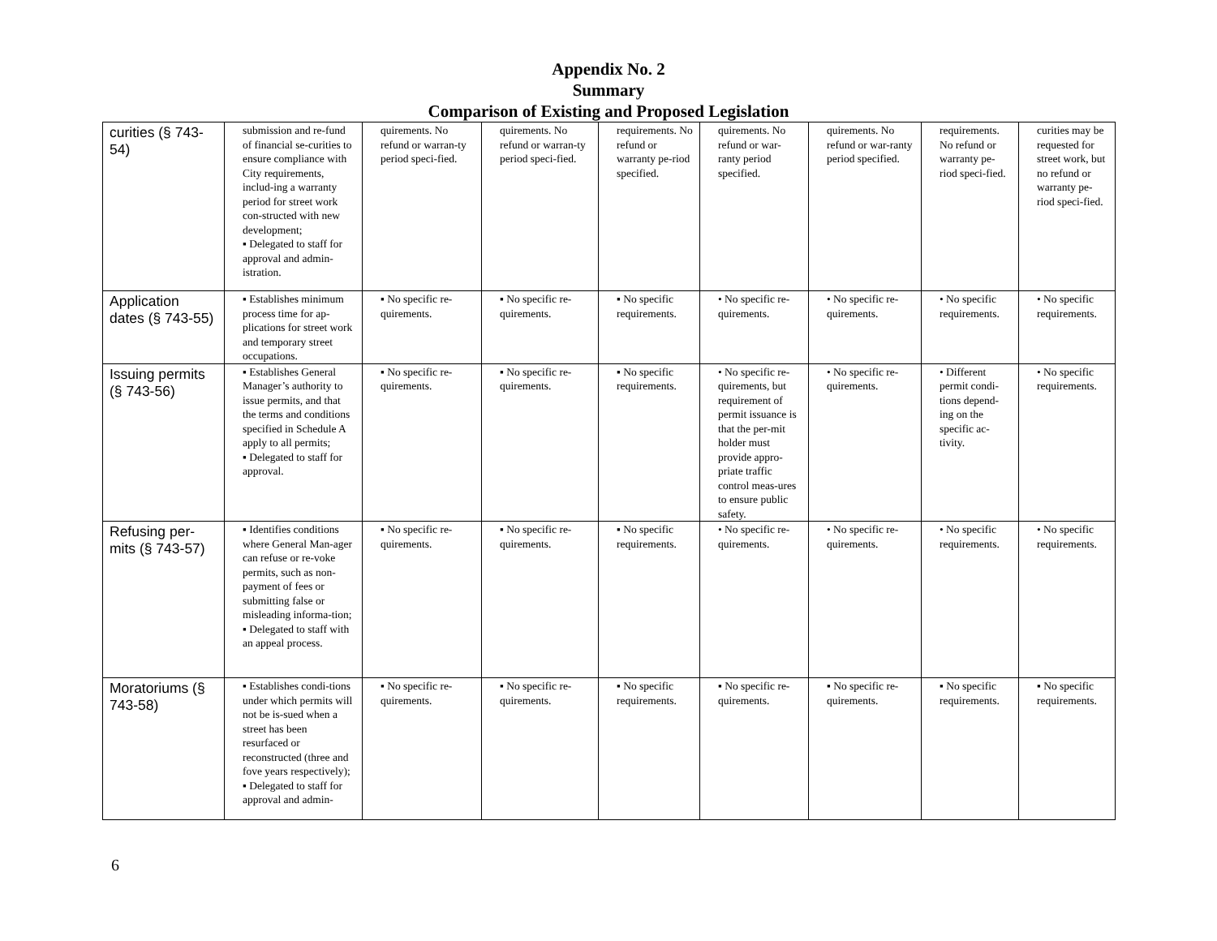Appendix No. 2
Summary
Comparison of Existing and Proposed Legislation
| curities (§ 743-54) | submission and re-fund of financial se-curities to ensure compliance with City requirements, includ-ing a warranty period for street work con-structed with new development; ▪ Delegated to staff for approval and admin-istration. | quirements. No refund or warran-ty period speci-fied. | quirements. No refund or warran-ty period speci-fied. | requirements. No refund or warranty pe-riod specified. | quirements. No refund or war-ranty period specified. | quirements. No refund or war-ranty period specified. | requirements. No refund or warranty pe-riod speci-fied. | curities may be requested for street work, but no refund or warranty pe-riod speci-fied. |
| Application dates (§ 743-55) | ▪ Establishes minimum process time for ap-plications for street work and temporary street occupations. | ▪ No specific re-quirements. | ▪ No specific re-quirements. | ▪ No specific requirements. | • No specific re-quirements. | • No specific re-quirements. | • No specific requirements. | • No specific requirements. |
| Issuing permits (§ 743-56) | ▪ Establishes General Manager’s authority to issue permits, and that the terms and conditions specified in Schedule A apply to all permits; ▪ Delegated to staff for approval. | ▪ No specific re-quirements. | ▪ No specific re-quirements. | ▪ No specific requirements. | • No specific re-quirements, but requirement of permit issuance is that the per-mit holder must provide appro-priate traffic control meas-ures to ensure public safety. | • No specific re-quirements. | • Different permit condi-tions depend-ing on the specific ac-tivity. | • No specific requirements. |
| Refusing per-mits (§ 743-57) | ▪ Identifies conditions where General Man-ager can refuse or re-voke permits, such as non-payment of fees or submitting false or misleading informa-tion; ▪ Delegated to staff with an appeal process. | ▪ No specific re-quirements. | ▪ No specific re-quirements. | ▪ No specific requirements. | • No specific re-quirements. | • No specific re-quirements. | • No specific requirements. | • No specific requirements. |
| Moratoriums (§ 743-58) | ▪ Establishes condi-tions under which permits will not be is-sued when a street has been resurfaced or reconstructed (three and fove years respectively); ▪ Delegated to staff for approval and admin- | ▪ No specific re-quirements. | ▪ No specific re-quirements. | ▪ No specific requirements. | ▪ No specific re-quirements. | ▪ No specific re-quirements. | ▪ No specific requirements. | ▪ No specific requirements. |
6